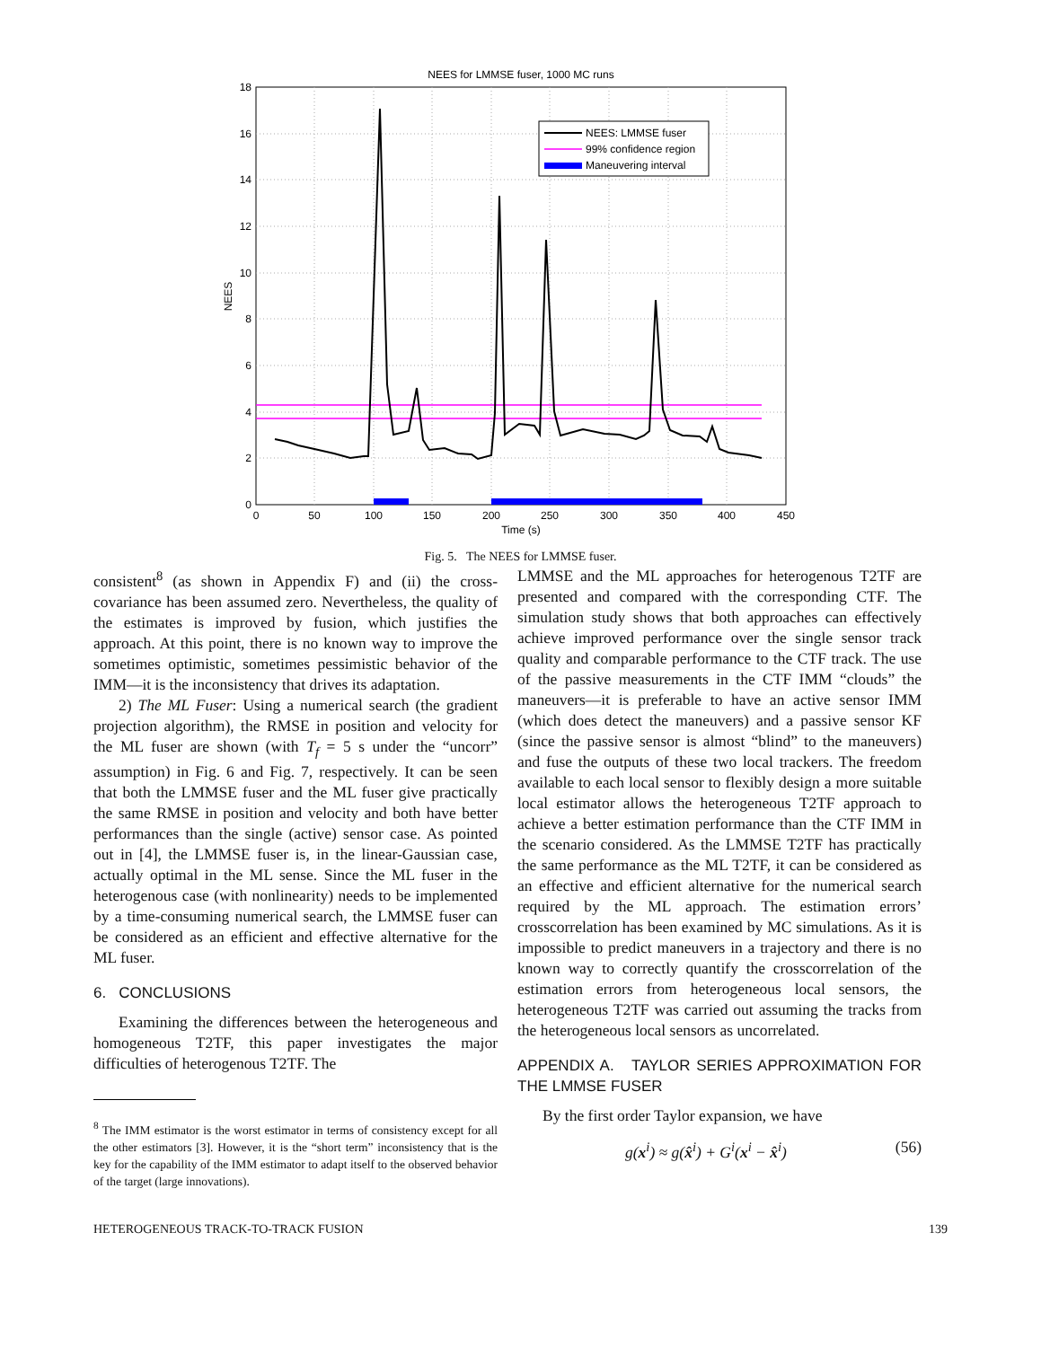NEES for LMMSE fuser, 1000 MC runs
0
2
4
6
8
10
12
14
16
18
0
50
100
150
200
250
300
350
400
450
Time (s)
NEES
NEES: LMMSE fuser
99% confidence region
Maneuvering interval
Fig. 5. The NEES for LMMSE fuser.
consistent<sup>8</sup> (as shown in Appendix F) and (ii) the cross-covariance has been assumed zero. Nevertheless, the quality of the estimates is improved by fusion, which justifies the approach. At this point, there is no known way to improve the sometimes optimistic, sometimes pessimistic behavior of the IMM—it is the inconsistency that drives its adaptation.
2) The ML Fuser: Using a numerical search (the gradient projection algorithm), the RMSE in position and velocity for the ML fuser are shown (with T<sub>f</sub> = 5 s under the “uncorr” assumption) in Fig. 6 and Fig. 7, respectively. It can be seen that both the LMMSE fuser and the ML fuser give practically the same RMSE in position and velocity and both have better performances than the single (active) sensor case. As pointed out in [4], the LMMSE fuser is, in the linear-Gaussian case, actually optimal in the ML sense. Since the ML fuser in the heterogenous case (with nonlinearity) needs to be implemented by a time-consuming numerical search, the LMMSE fuser can be considered as an efficient and effective alternative for the ML fuser.
6. CONCLUSIONS
Examining the differences between the heterogeneous and homogeneous T2TF, this paper investigates the major difficulties of heterogenous T2TF. The
<sup>8</sup> The IMM estimator is the worst estimator in terms of consistency except for all the other estimators [3]. However, it is the “short term” inconsistency that is the key for the capability of the IMM estimator to adapt itself to the observed behavior of the target (large innovations).
LMMSE and the ML approaches for heterogenous T2TF are presented and compared with the corresponding CTF. The simulation study shows that both approaches can effectively achieve improved performance over the single sensor track quality and comparable performance to the CTF track. The use of the passive measurements in the CTF IMM “clouds” the maneuvers—it is preferable to have an active sensor IMM (which does detect the maneuvers) and a passive sensor KF (since the passive sensor is almost “blind” to the maneuvers) and fuse the outputs of these two local trackers. The freedom available to each local sensor to flexibly design a more suitable local estimator allows the heterogeneous T2TF approach to achieve a better estimation performance than the CTF IMM in the scenario considered. As the LMMSE T2TF has practically the same performance as the ML T2TF, it can be considered as an effective and efficient alternative for the numerical search required by the ML approach. The estimation errors’ crosscorrelation has been examined by MC simulations. As it is impossible to predict maneuvers in a trajectory and there is no known way to correctly quantify the crosscorrelation of the estimation errors from heterogeneous local sensors, the heterogeneous T2TF was carried out assuming the tracks from the heterogeneous local sensors as uncorrelated.
APPENDIX A. TAYLOR SERIES APPROXIMATION FOR THE LMMSE FUSER
By the first order Taylor expansion, we have
g(x<sup>i</sup>) ≈ g(x̂<sup>i</sup>) + G<sup>i</sup>(x<sup>i</sup> − x̂<sup>i</sup>) (56)
HETEROGENEOUS TRACK-TO-TRACK FUSION 139